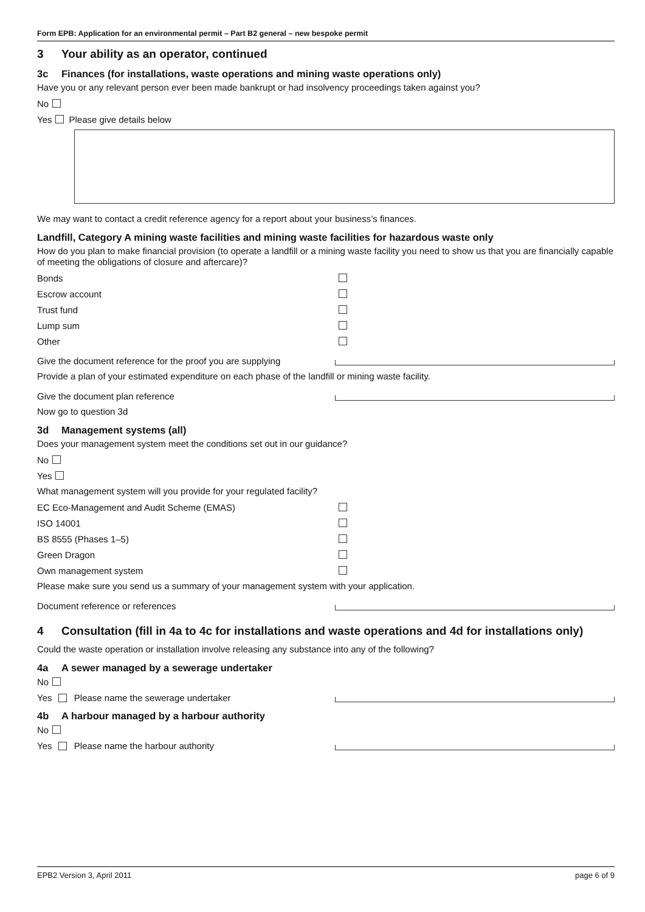Form EPB: Application for an environmental permit – Part B2 general – new bespoke permit
3 Your ability as an operator, continued
3c Finances (for installations, waste operations and mining waste operations only)
Have you or any relevant person ever been made bankrupt or had insolvency proceedings taken against you?
No
Yes Please give details below
We may want to contact a credit reference agency for a report about your business’s finances.
Landfill, Category A mining waste facilities and mining waste facilities for hazardous waste only
How do you plan to make financial provision (to operate a landfill or a mining waste facility you need to show us that you are financially capable of meeting the obligations of closure and aftercare)?
Bonds
Escrow account
Trust fund
Lump sum
Other
Give the document reference for the proof you are supplying
Provide a plan of your estimated expenditure on each phase of the landfill or mining waste facility.
Give the document plan reference
Now go to question 3d
3d Management systems (all)
Does your management system meet the conditions set out in our guidance?
No
Yes
What management system will you provide for your regulated facility?
EC Eco-Management and Audit Scheme (EMAS)
ISO 14001
BS 8555 (Phases 1–5)
Green Dragon
Own management system
Please make sure you send us a summary of your management system with your application.
Document reference or references
4 Consultation (fill in 4a to 4c for installations and waste operations and 4d for installations only)
Could the waste operation or installation involve releasing any substance into any of the following?
4a A sewer managed by a sewerage undertaker
No
Yes Please name the sewerage undertaker
4b A harbour managed by a harbour authority
No
Yes Please name the harbour authority
EPB2 Version 3, April 2011 page 6 of 9